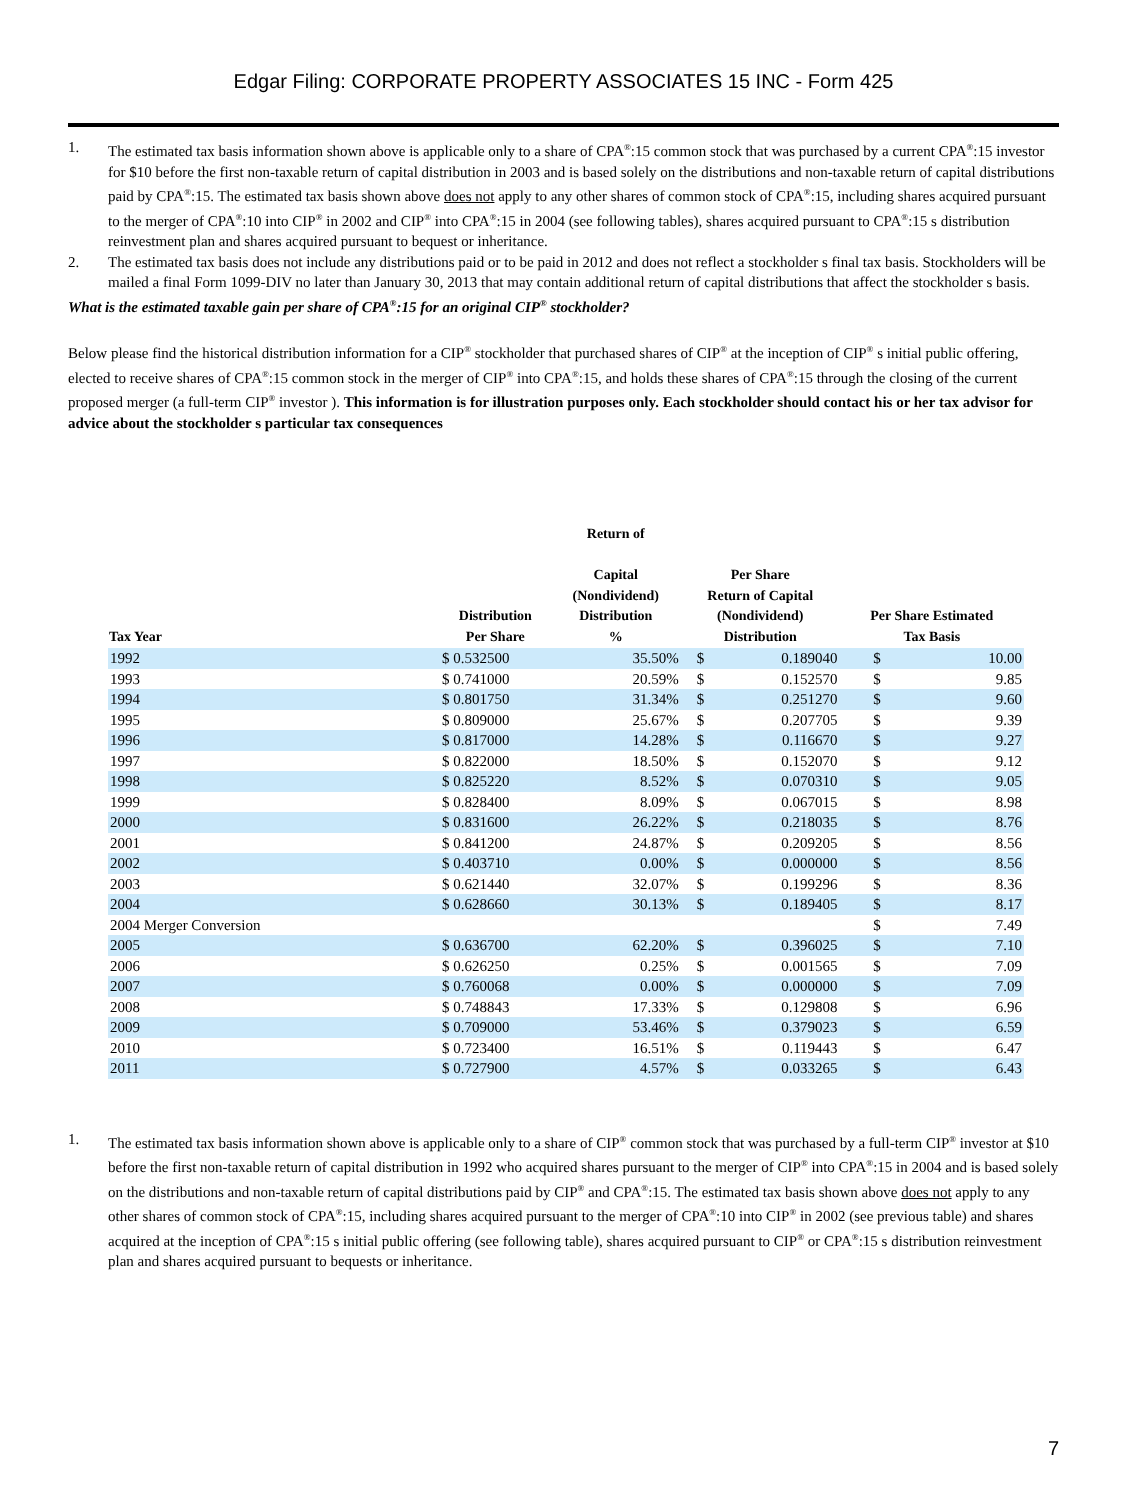Edgar Filing: CORPORATE PROPERTY ASSOCIATES 15 INC - Form 425
1. The estimated tax basis information shown above is applicable only to a share of CPA<sup>®</sup>:15 common stock that was purchased by a current CPA<sup>®</sup>:15 investor for $10 before the first non-taxable return of capital distribution in 2003 and is based solely on the distributions and non-taxable return of capital distributions paid by CPA<sup>®</sup>:15. The estimated tax basis shown above does not apply to any other shares of common stock of CPA<sup>®</sup>:15, including shares acquired pursuant to the merger of CPA<sup>®</sup>:10 into CIP<sup>®</sup> in 2002 and CIP<sup>®</sup> into CPA<sup>®</sup>:15 in 2004 (see following tables), shares acquired pursuant to CPA<sup>®</sup>:15 s distribution reinvestment plan and shares acquired pursuant to bequest or inheritance.
2. The estimated tax basis does not include any distributions paid or to be paid in 2012 and does not reflect a stockholder s final tax basis. Stockholders will be mailed a final Form 1099-DIV no later than January 30, 2013 that may contain additional return of capital distributions that affect the stockholder s basis.
What is the estimated taxable gain per share of CPA<sup>®</sup>:15 for an original CIP<sup>®</sup> stockholder?
Below please find the historical distribution information for a CIP<sup>®</sup> stockholder that purchased shares of CIP<sup>®</sup> at the inception of CIP<sup>®</sup> s initial public offering, elected to receive shares of CPA<sup>®</sup>:15 common stock in the merger of CIP<sup>®</sup> into CPA<sup>®</sup>:15, and holds these shares of CPA<sup>®</sup>:15 through the closing of the current proposed merger (a full-term CIP<sup>®</sup> investor ). This information is for illustration purposes only. Each stockholder should contact his or her tax advisor for advice about the stockholder s particular tax consequences
| Tax Year | Distribution Per Share | Return of Capital (Nondividend) Distribution % | Per Share Return of Capital (Nondividend) Distribution | | Per Share Estimated Tax Basis | |
| --- | --- | --- | --- | --- | --- | --- |
| 1992 | $ 0.532500 | 35.50% | $ | 0.189040 | $ | 10.00 |
| 1993 | $ 0.741000 | 20.59% | $ | 0.152570 | $ | 9.85 |
| 1994 | $ 0.801750 | 31.34% | $ | 0.251270 | $ | 9.60 |
| 1995 | $ 0.809000 | 25.67% | $ | 0.207705 | $ | 9.39 |
| 1996 | $ 0.817000 | 14.28% | $ | 0.116670 | $ | 9.27 |
| 1997 | $ 0.822000 | 18.50% | $ | 0.152070 | $ | 9.12 |
| 1998 | $ 0.825220 | 8.52% | $ | 0.070310 | $ | 9.05 |
| 1999 | $ 0.828400 | 8.09% | $ | 0.067015 | $ | 8.98 |
| 2000 | $ 0.831600 | 26.22% | $ | 0.218035 | $ | 8.76 |
| 2001 | $ 0.841200 | 24.87% | $ | 0.209205 | $ | 8.56 |
| 2002 | $ 0.403710 | 0.00% | $ | 0.000000 | $ | 8.56 |
| 2003 | $ 0.621440 | 32.07% | $ | 0.199296 | $ | 8.36 |
| 2004 | $ 0.628660 | 30.13% | $ | 0.189405 | $ | 8.17 |
| 2004 Merger Conversion | | | | | $ | 7.49 |
| 2005 | $ 0.636700 | 62.20% | $ | 0.396025 | $ | 7.10 |
| 2006 | $ 0.626250 | 0.25% | $ | 0.001565 | $ | 7.09 |
| 2007 | $ 0.760068 | 0.00% | $ | 0.000000 | $ | 7.09 |
| 2008 | $ 0.748843 | 17.33% | $ | 0.129808 | $ | 6.96 |
| 2009 | $ 0.709000 | 53.46% | $ | 0.379023 | $ | 6.59 |
| 2010 | $ 0.723400 | 16.51% | $ | 0.119443 | $ | 6.47 |
| 2011 | $ 0.727900 | 4.57% | $ | 0.033265 | $ | 6.43 |
1. The estimated tax basis information shown above is applicable only to a share of CIP<sup>®</sup> common stock that was purchased by a full-term CIP<sup>®</sup> investor at $10 before the first non-taxable return of capital distribution in 1992 who acquired shares pursuant to the merger of CIP<sup>®</sup> into CPA<sup>®</sup>:15 in 2004 and is based solely on the distributions and non-taxable return of capital distributions paid by CIP<sup>®</sup> and CPA<sup>®</sup>:15. The estimated tax basis shown above does not apply to any other shares of common stock of CPA<sup>®</sup>:15, including shares acquired pursuant to the merger of CPA<sup>®</sup>:10 into CIP<sup>®</sup> in 2002 (see previous table) and shares acquired at the inception of CPA<sup>®</sup>:15 s initial public offering (see following table), shares acquired pursuant to CIP<sup>®</sup> or CPA<sup>®</sup>:15 s distribution reinvestment plan and shares acquired pursuant to bequests or inheritance.
7